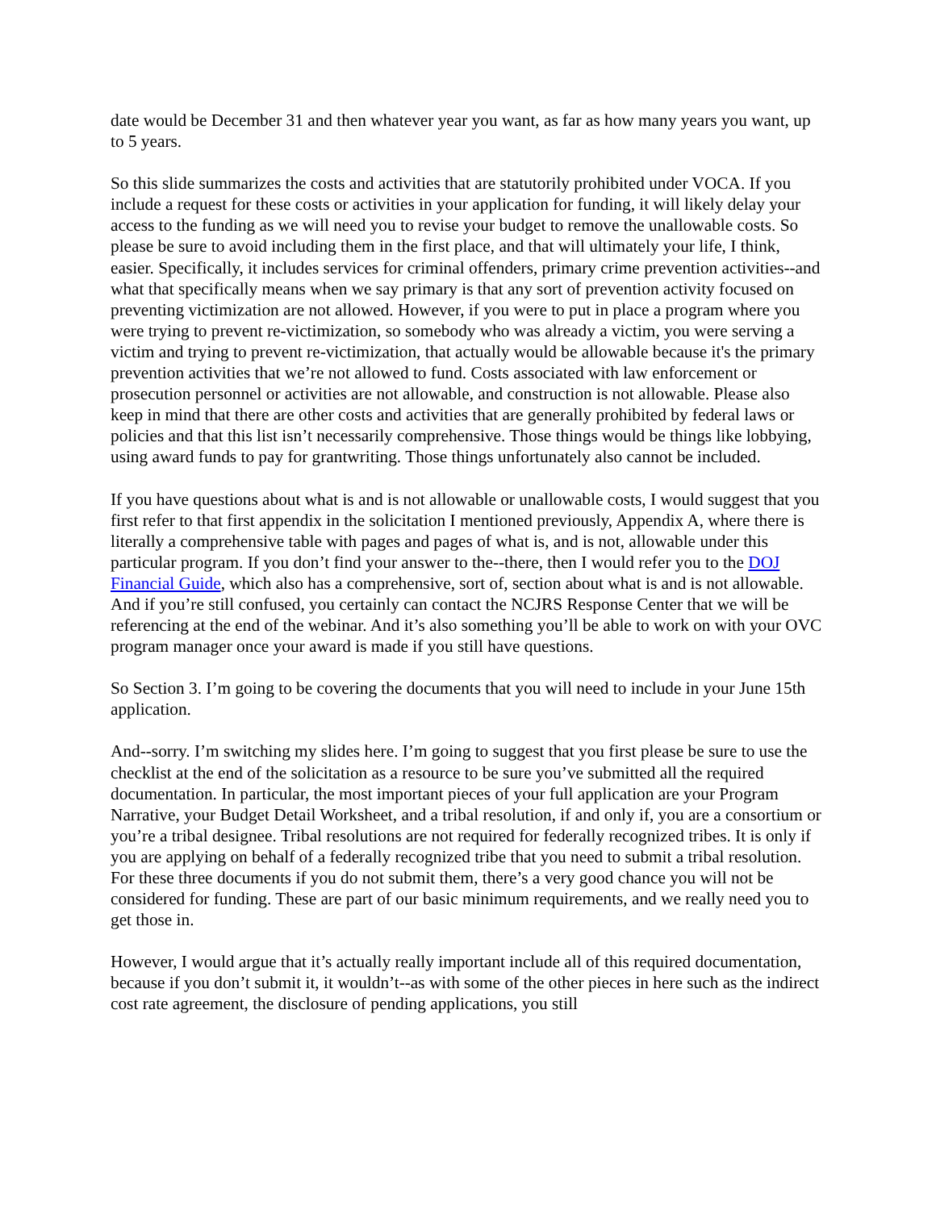date would be December 31 and then whatever year you want, as far as how many years you want, up to 5 years.
So this slide summarizes the costs and activities that are statutorily prohibited under VOCA. If you include a request for these costs or activities in your application for funding, it will likely delay your access to the funding as we will need you to revise your budget to remove the unallowable costs. So please be sure to avoid including them in the first place, and that will ultimately your life, I think, easier. Specifically, it includes services for criminal offenders, primary crime prevention activities--and what that specifically means when we say primary is that any sort of prevention activity focused on preventing victimization are not allowed. However, if you were to put in place a program where you were trying to prevent re-victimization, so somebody who was already a victim, you were serving a victim and trying to prevent re-victimization, that actually would be allowable because it's the primary prevention activities that we’re not allowed to fund. Costs associated with law enforcement or prosecution personnel or activities are not allowable, and construction is not allowable. Please also keep in mind that there are other costs and activities that are generally prohibited by federal laws or policies and that this list isn’t necessarily comprehensive. Those things would be things like lobbying, using award funds to pay for grantwriting. Those things unfortunately also cannot be included.
If you have questions about what is and is not allowable or unallowable costs, I would suggest that you first refer to that first appendix in the solicitation I mentioned previously, Appendix A, where there is literally a comprehensive table with pages and pages of what is, and is not, allowable under this particular program. If you don’t find your answer to the--there, then I would refer you to the DOJ Financial Guide, which also has a comprehensive, sort of, section about what is and is not allowable. And if you’re still confused, you certainly can contact the NCJRS Response Center that we will be referencing at the end of the webinar. And it’s also something you’ll be able to work on with your OVC program manager once your award is made if you still have questions.
So Section 3. I’m going to be covering the documents that you will need to include in your June 15th application.
And--sorry. I’m switching my slides here. I’m going to suggest that you first please be sure to use the checklist at the end of the solicitation as a resource to be sure you’ve submitted all the required documentation. In particular, the most important pieces of your full application are your Program Narrative, your Budget Detail Worksheet, and a tribal resolution, if and only if, you are a consortium or you’re a tribal designee. Tribal resolutions are not required for federally recognized tribes. It is only if you are applying on behalf of a federally recognized tribe that you need to submit a tribal resolution. For these three documents if you do not submit them, there’s a very good chance you will not be considered for funding. These are part of our basic minimum requirements, and we really need you to get those in.
However, I would argue that it’s actually really important include all of this required documentation, because if you don’t submit it, it wouldn’t--as with some of the other pieces in here such as the indirect cost rate agreement, the disclosure of pending applications, you still